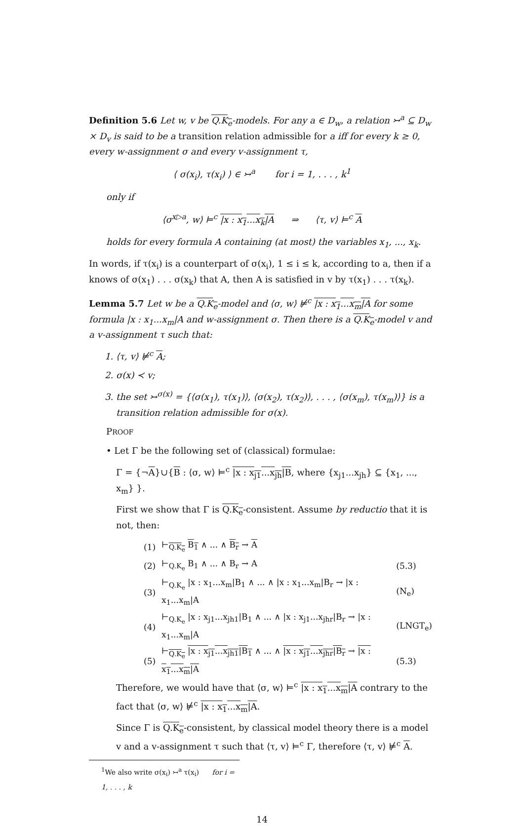Definition 5.6 Let w, v be Q.K<sub>e</sub>-models. For any a ∈ D<sub>w</sub>, a relation ↣<sup>a</sup> ⊆ D<sub>w</sub> × D<sub>v</sub> is said to be a transition relation admissible for a iff for every k ≥ 0, every w-assignment σ and every v-assignment τ,
⟨ σ(x<sub>i</sub>), τ(x<sub>i</sub>) ⟩ ∈ ↣<sup>a</sup> for i = 1, . . . , k<sup>1</sup>
only if
⟨σ<sup>x▷a</sup>, w⟩ ⊨<sup>c</sup> |x : x<sub>1</sub>...x<sub>k</sub>|A ⇒ ⟨τ, v⟩ ⊨<sup>c</sup> A
holds for every formula A containing (at most) the variables x<sub>1</sub>, ..., x<sub>k</sub>.
In words, if τ(x<sub>i</sub>) is a counterpart of σ(x<sub>i</sub>), 1 ≤ i ≤ k, according to a, then if a knows of σ(x<sub>1</sub>) . . . σ(x<sub>k</sub>) that A, then A is satisfied in v by τ(x<sub>1</sub>) . . . τ(x<sub>k</sub>).
Lemma 5.7 Let w be a Q.K<sub>e</sub>-model and ⟨σ, w⟩ ⊭<sup>c</sup> |x : x<sub>1</sub>...x<sub>m</sub>|A for some formula |x : x<sub>1</sub>...x<sub>m</sub>|A and w-assignment σ. Then there is a Q.K<sub>e</sub>-model v and a v-assignment τ such that:
1. ⟨τ, v⟩ ⊭<sup>c</sup> A;
2. σ(x) ≺ v;
3. the set ↣<sup>σ(x)</sup> = {⟨σ(x<sub>1</sub>), τ(x<sub>1</sub>)⟩, ⟨σ(x<sub>2</sub>), τ(x<sub>2</sub>)⟩, . . . , ⟨σ(x<sub>m</sub>), τ(x<sub>m</sub>)⟩} is a transition relation admissible for σ(x).
PROOF
• Let Γ be the following set of (classical) formulae:
Γ = {¬A}∪{B : ⟨σ, w⟩ ⊨<sup>c</sup> |x : x<sub>j1</sub>...x<sub>jh</sub>|B, where {x<sub>j1</sub>...x<sub>jh</sub>} ⊆ {x<sub>1</sub>, ..., x<sub>m</sub>} }.
First we show that Γ is Q.K<sub>e</sub>-consistent. Assume by reductio that it is not, then:
| (1) | ⊢<sub>Q.K<sub>e</sub></sub> B<sub>1</sub> ∧ ... ∧ B<sub>r</sub> → A | |
| (2) | ⊢<sub>Q.K<sub>e</sub></sub> B<sub>1</sub> ∧ ... ∧ B<sub>r</sub> → A | (5.3) |
| (3) | ⊢<sub>Q.K<sub>e</sub></sub> /x : x<sub>1</sub>...x<sub>m</sub>/B<sub>1</sub> ∧ ... ∧ /x : x<sub>1</sub>...x<sub>m</sub>/B<sub>r</sub> → /x : x<sub>1</sub>...x<sub>m</sub>/A | (N<sub>e</sub>) |
| (4) | ⊢<sub>Q.K<sub>e</sub></sub> /x : x<sub>j1</sub>...x<sub>jh1</sub>/B<sub>1</sub> ∧ ... ∧ /x : x<sub>j1</sub>...x<sub>jhr</sub>/B<sub>r</sub> → /x : x<sub>1</sub>...x<sub>m</sub>/A | (LNGT<sub>e</sub>) |
| (5) | ⊢<sub>Q.K<sub>e</sub></sub> /x : x<sub>j1</sub>...x<sub>jh1</sub>/B<sub>1</sub> ∧ ... ∧ /x : x<sub>j1</sub>...x<sub>jhr</sub>/B<sub>r</sub> → /x : x<sub>1</sub>...x<sub>m</sub>/A | (5.3) |
Therefore, we would have that ⟨σ, w⟩ ⊨<sup>c</sup> |x : x<sub>1</sub>...x<sub>m</sub>|A contrary to the fact that ⟨σ, w⟩ ⊭<sup>c</sup> |x : x<sub>1</sub>...x<sub>m</sub>|A.
Since Γ is Q.K<sub>e</sub>-consistent, by classical model theory there is a model v and a v-assignment τ such that ⟨τ, v⟩ ⊨<sup>c</sup> Γ, therefore ⟨τ, v⟩ ⊭<sup>c</sup> A.
<sup>1</sup> We also write σ(x<sub>i</sub>) ↣<sup>a</sup> τ(x<sub>i</sub>) for i = 1, . . . , k
14